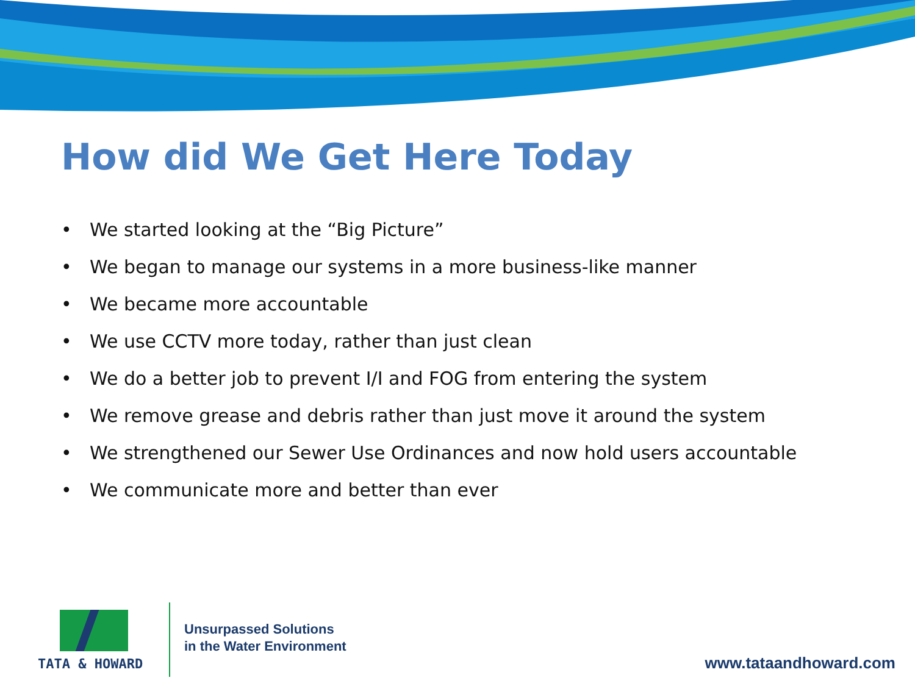How did We Get Here Today
• We started looking at the “Big Picture”
• We began to manage our systems in a more business-like manner
• We became more accountable
• We use CCTV more today, rather than just clean
• We do a better job to prevent I/I and FOG from entering the system
• We remove grease and debris rather than just move it around the system
• We strengthened our Sewer Use Ordinances and now hold users accountable
• We communicate more and better than ever
TATA & HOWARD
Unsurpassed Solutions
in the Water Environment
www.tataandhoward.com